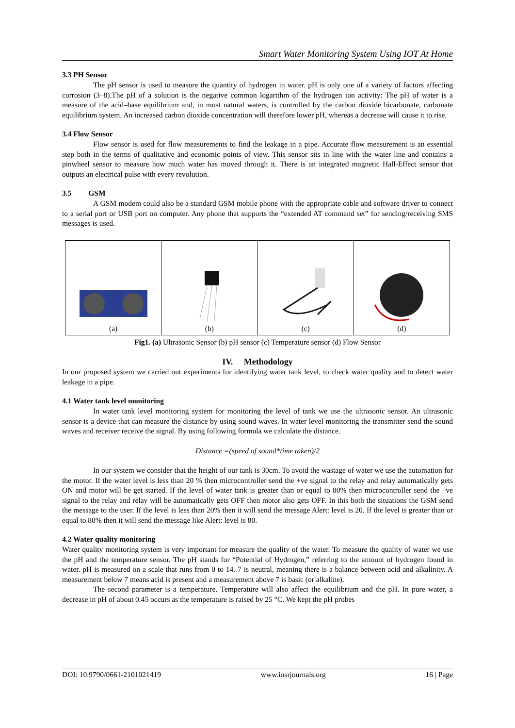Smart Water Monitoring System Using IOT At Home
3.3 PH Sensor
The pH sensor is used to measure the quantity of hydrogen in water. pH is only one of a variety of factors affecting corrosion (3–8).The pH of a solution is the negative common logarithm of the hydrogen ion activity: The pH of water is a measure of the acid–base equilibrium and, in most natural waters, is controlled by the carbon dioxide bicarbonate, carbonate equilibrium system. An increased carbon dioxide concentration will therefore lower pH, whereas a decrease will cause it to rise.
3.4 Flow Sensor
Flow sensor is used for flow measurements to find the leakage in a pipe. Accurate flow measurement is an essential step both in the terms of qualitative and economic points of view. This sensor sits in line with the water line and contains a pinwheel sensor to measure how much water has moved through it. There is an integrated magnetic Hall-Effect sensor that outputs an electrical pulse with every revolution.
3.5 GSM
A GSM modem could also be a standard GSM mobile phone with the appropriate cable and software driver to connect to a serial port or USB port on computer. Any phone that supports the “extended AT command set” for sending/receiving SMS messages is used.
(a) (b) (c) (d)
Fig1. (a) Ultrasonic Sensor (b) pH sensor (c) Temperature sensor (d) Flow Sensor
IV. Methodology
In our proposed system we carried out experiments for identifying water tank level, to check water quality and to detect water leakage in a pipe.
4.1 Water tank level monitoring
In water tank level monitoring system for monitoring the level of tank we use the ultrasonic sensor. An ultrasonic sensor is a device that can measure the distance by using sound waves. In water level monitoring the transmitter send the sound waves and receiver receive the signal. By using following formula we calculate the distance.
Distance =(speed of sound*time taken)/2
In our system we consider that the height of our tank is 30cm. To avoid the wastage of water we use the automation for the motor. If the water level is less than 20 % then microcontroller send the +ve signal to the relay and relay automatically gets ON and motor will be get started. If the level of water tank is greater than or equal to 80% then microcontroller send the –ve signal to the relay and relay will be automatically gets OFF then motor also gets OFF. In this both the situations the GSM send the message to the user. If the level is less than 20% then it will send the message Alert: level is 20. If the level is greater than or equal to 80% then it will send the message like Alert: level is 80.
4.2 Water quality monitoring
Water quality monitoring system is very important for measure the quality of the water. To measure the quality of water we use the pH and the temperature sensor. The pH stands for “Potential of Hydrogen,” referring to the amount of hydrogen found in water. pH is measured on a scale that runs from 0 to 14. 7 is neutral, meaning there is a balance between acid and alkalinity. A measurement below 7 means acid is present and a measurement above 7 is basic (or alkaline).
The second parameter is a temperature. Temperature will also affect the equilibrium and the pH. In pure water, a decrease in pH of about 0.45 occurs as the temperature is raised by 25 °C. We kept the pH probes
DOI: 10.9790/0661-2101021419 www.iosrjournals.org 16 | Page